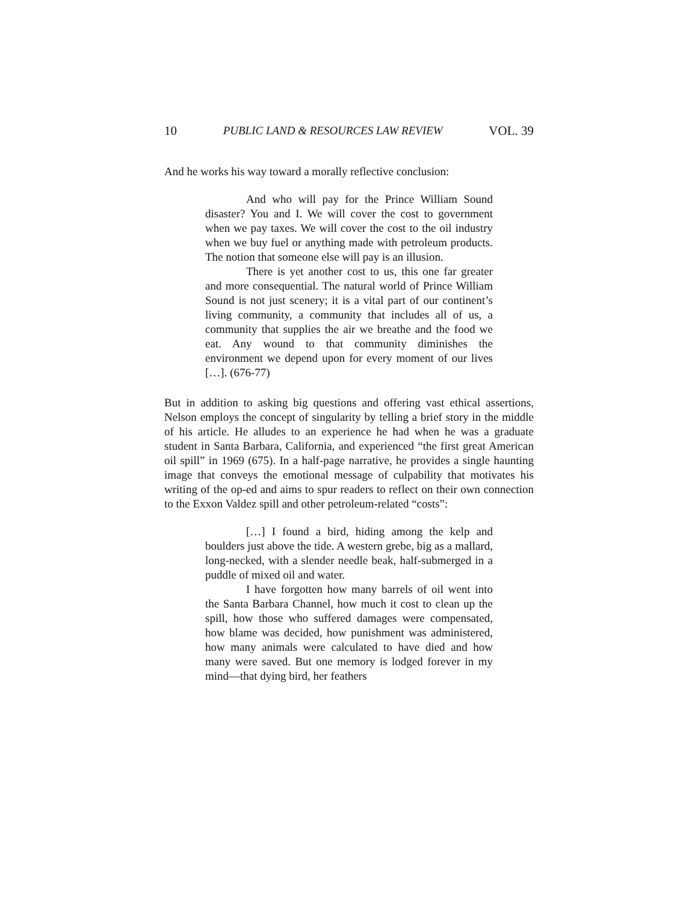10 PUBLIC LAND & RESOURCES LAW REVIEW VOL. 39
And he works his way toward a morally reflective conclusion:
And who will pay for the Prince William Sound disaster? You and I. We will cover the cost to government when we pay taxes. We will cover the cost to the oil industry when we buy fuel or anything made with petroleum products. The notion that someone else will pay is an illusion.
There is yet another cost to us, this one far greater and more consequential. The natural world of Prince William Sound is not just scenery; it is a vital part of our continent’s living community, a community that includes all of us, a community that supplies the air we breathe and the food we eat. Any wound to that community diminishes the environment we depend upon for every moment of our lives […]. (676-77)
But in addition to asking big questions and offering vast ethical assertions, Nelson employs the concept of singularity by telling a brief story in the middle of his article. He alludes to an experience he had when he was a graduate student in Santa Barbara, California, and experienced “the first great American oil spill” in 1969 (675). In a half-page narrative, he provides a single haunting image that conveys the emotional message of culpability that motivates his writing of the op-ed and aims to spur readers to reflect on their own connection to the Exxon Valdez spill and other petroleum-related “costs”:
[…] I found a bird, hiding among the kelp and boulders just above the tide. A western grebe, big as a mallard, long-necked, with a slender needle beak, half-submerged in a puddle of mixed oil and water.
I have forgotten how many barrels of oil went into the Santa Barbara Channel, how much it cost to clean up the spill, how those who suffered damages were compensated, how blame was decided, how punishment was administered, how many animals were calculated to have died and how many were saved. But one memory is lodged forever in my mind—that dying bird, her feathers